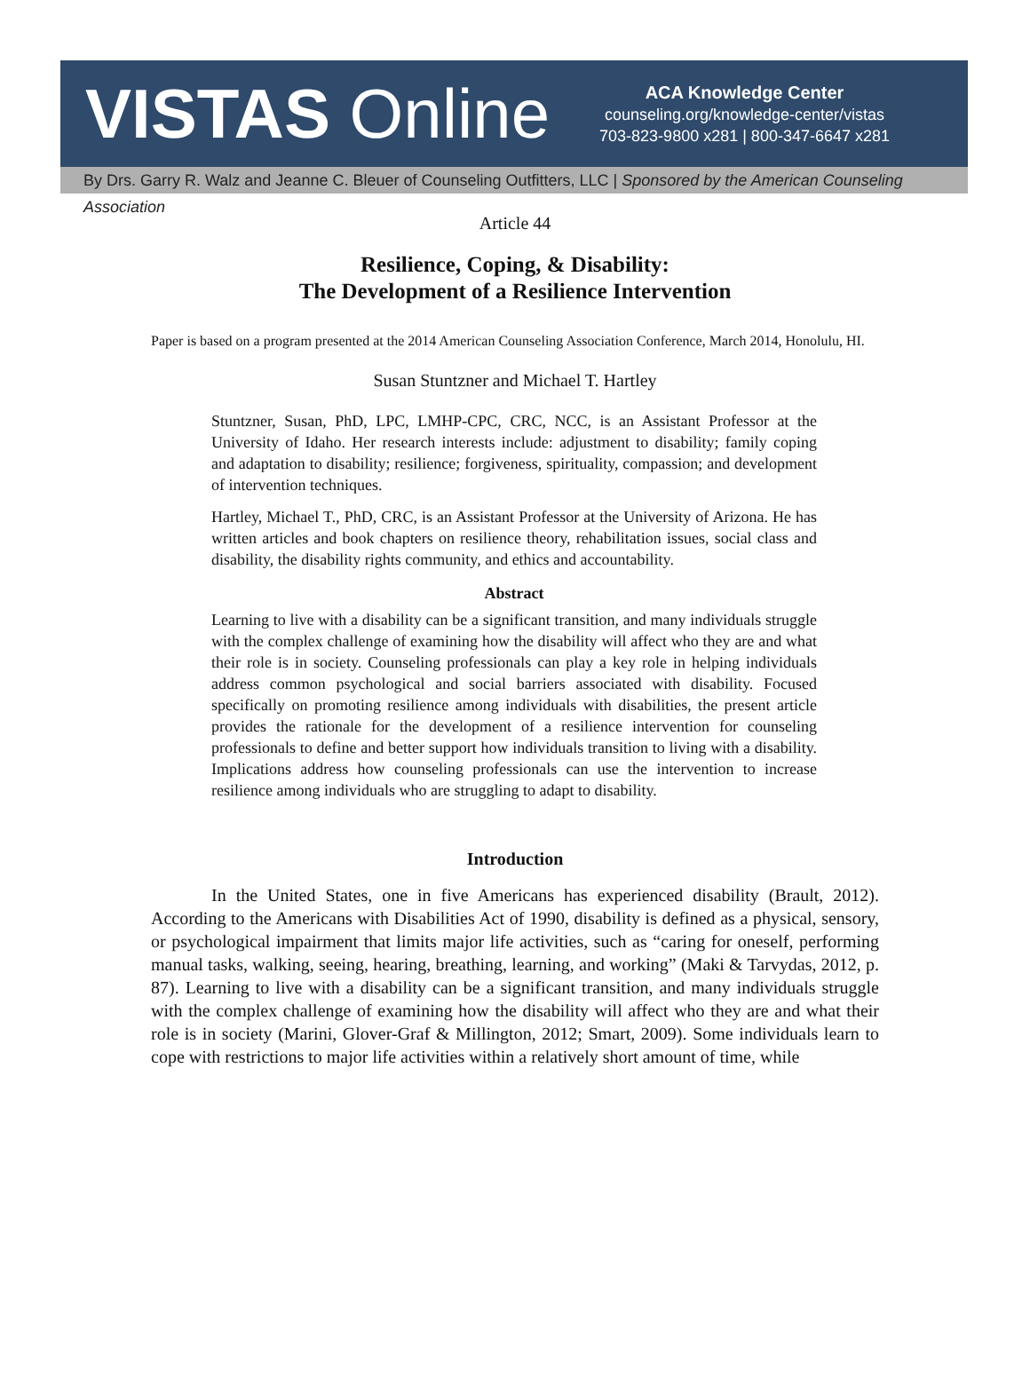VISTAS Online
ACA Knowledge Center
counseling.org/knowledge-center/vistas
703-823-9800 x281 | 800-347-6647 x281
By Drs. Garry R. Walz and Jeanne C. Bleuer of Counseling Outfitters, LLC | Sponsored by the American Counseling Association
Article 44
Resilience, Coping, & Disability:
The Development of a Resilience Intervention
Paper is based on a program presented at the 2014 American Counseling Association Conference, March 2014, Honolulu, HI.
Susan Stuntzner and Michael T. Hartley
Stuntzner, Susan, PhD, LPC, LMHP-CPC, CRC, NCC, is an Assistant Professor at the University of Idaho. Her research interests include: adjustment to disability; family coping and adaptation to disability; resilience; forgiveness, spirituality, compassion; and development of intervention techniques.
Hartley, Michael T., PhD, CRC, is an Assistant Professor at the University of Arizona. He has written articles and book chapters on resilience theory, rehabilitation issues, social class and disability, the disability rights community, and ethics and accountability.
Abstract
Learning to live with a disability can be a significant transition, and many individuals struggle with the complex challenge of examining how the disability will affect who they are and what their role is in society. Counseling professionals can play a key role in helping individuals address common psychological and social barriers associated with disability. Focused specifically on promoting resilience among individuals with disabilities, the present article provides the rationale for the development of a resilience intervention for counseling professionals to define and better support how individuals transition to living with a disability. Implications address how counseling professionals can use the intervention to increase resilience among individuals who are struggling to adapt to disability.
Introduction
In the United States, one in five Americans has experienced disability (Brault, 2012). According to the Americans with Disabilities Act of 1990, disability is defined as a physical, sensory, or psychological impairment that limits major life activities, such as “caring for oneself, performing manual tasks, walking, seeing, hearing, breathing, learning, and working” (Maki & Tarvydas, 2012, p. 87). Learning to live with a disability can be a significant transition, and many individuals struggle with the complex challenge of examining how the disability will affect who they are and what their role is in society (Marini, Glover-Graf & Millington, 2012; Smart, 2009). Some individuals learn to cope with restrictions to major life activities within a relatively short amount of time, while